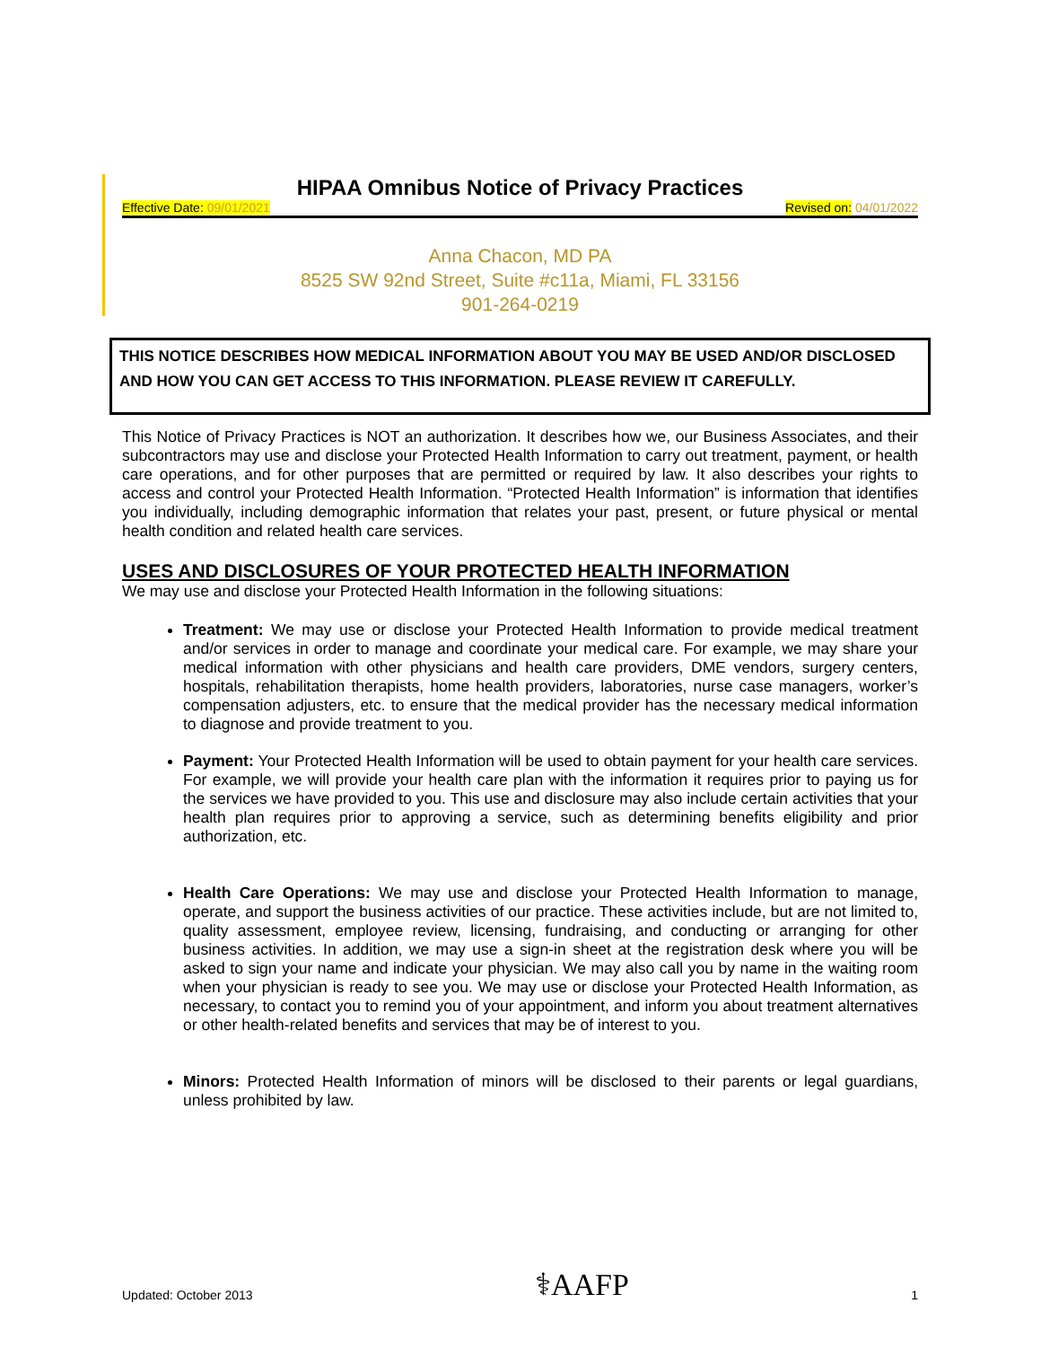HIPAA Omnibus Notice of Privacy Practices
Effective Date: 09/01/2021 Revised on: 04/01/2022
Anna Chacon, MD PA
8525 SW 92nd Street, Suite #c11a, Miami, FL 33156
901-264-0219
THIS NOTICE DESCRIBES HOW MEDICAL INFORMATION ABOUT YOU MAY BE USED AND/OR DISCLOSED AND HOW YOU CAN GET ACCESS TO THIS INFORMATION. PLEASE REVIEW IT CAREFULLY.
This Notice of Privacy Practices is NOT an authorization. It describes how we, our Business Associates, and their subcontractors may use and disclose your Protected Health Information to carry out treatment, payment, or health care operations, and for other purposes that are permitted or required by law. It also describes your rights to access and control your Protected Health Information. “Protected Health Information” is information that identifies you individually, including demographic information that relates your past, present, or future physical or mental health condition and related health care services.
USES AND DISCLOSURES OF YOUR PROTECTED HEALTH INFORMATION
We may use and disclose your Protected Health Information in the following situations:
Treatment: We may use or disclose your Protected Health Information to provide medical treatment and/or services in order to manage and coordinate your medical care. For example, we may share your medical information with other physicians and health care providers, DME vendors, surgery centers, hospitals, rehabilitation therapists, home health providers, laboratories, nurse case managers, worker’s compensation adjusters, etc. to ensure that the medical provider has the necessary medical information to diagnose and provide treatment to you.
Payment: Your Protected Health Information will be used to obtain payment for your health care services. For example, we will provide your health care plan with the information it requires prior to paying us for the services we have provided to you. This use and disclosure may also include certain activities that your health plan requires prior to approving a service, such as determining benefits eligibility and prior authorization, etc.
Health Care Operations: We may use and disclose your Protected Health Information to manage, operate, and support the business activities of our practice. These activities include, but are not limited to, quality assessment, employee review, licensing, fundraising, and conducting or arranging for other business activities. In addition, we may use a sign-in sheet at the registration desk where you will be asked to sign your name and indicate your physician. We may also call you by name in the waiting room when your physician is ready to see you. We may use or disclose your Protected Health Information, as necessary, to contact you to remind you of your appointment, and inform you about treatment alternatives or other health-related benefits and services that may be of interest to you.
Minors: Protected Health Information of minors will be disclosed to their parents or legal guardians, unless prohibited by law.
Updated: October 2013 ⚕AAFP 1